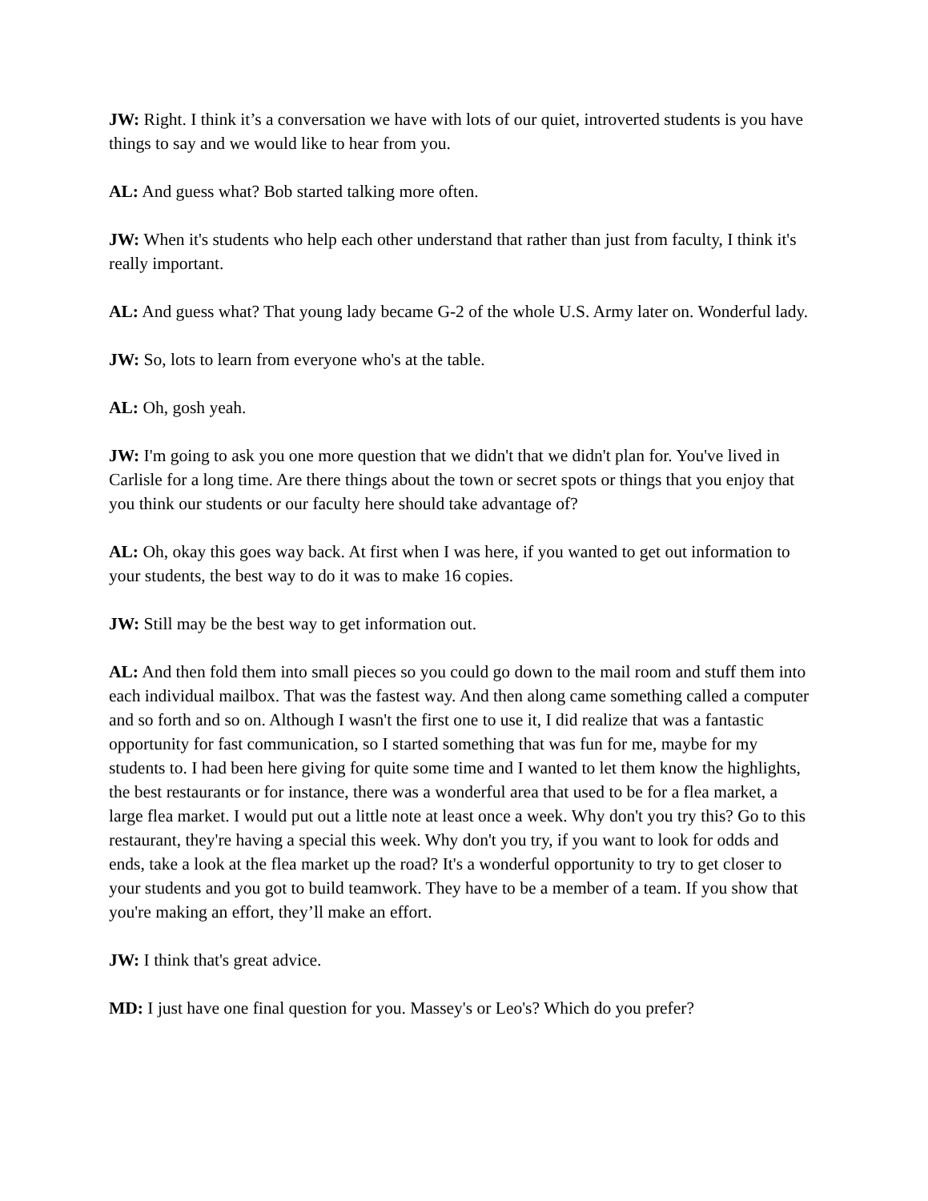JW: Right. I think it’s a conversation we have with lots of our quiet, introverted students is you have things to say and we would like to hear from you.
AL: And guess what? Bob started talking more often.
JW: When it's students who help each other understand that rather than just from faculty, I think it's really important.
AL: And guess what? That young lady became G-2 of the whole U.S. Army later on. Wonderful lady.
JW: So, lots to learn from everyone who's at the table.
AL: Oh, gosh yeah.
JW: I'm going to ask you one more question that we didn't that we didn't plan for. You've lived in Carlisle for a long time. Are there things about the town or secret spots or things that you enjoy that you think our students or our faculty here should take advantage of?
AL: Oh, okay this goes way back. At first when I was here, if you wanted to get out information to your students, the best way to do it was to make 16 copies.
JW: Still may be the best way to get information out.
AL: And then fold them into small pieces so you could go down to the mail room and stuff them into each individual mailbox. That was the fastest way. And then along came something called a computer and so forth and so on. Although I wasn't the first one to use it, I did realize that was a fantastic opportunity for fast communication, so I started something that was fun for me, maybe for my students to. I had been here giving for quite some time and I wanted to let them know the highlights, the best restaurants or for instance, there was a wonderful area that used to be for a flea market, a large flea market. I would put out a little note at least once a week. Why don't you try this? Go to this restaurant, they're having a special this week. Why don't you try, if you want to look for odds and ends, take a look at the flea market up the road? It's a wonderful opportunity to try to get closer to your students and you got to build teamwork. They have to be a member of a team. If you show that you're making an effort, they’ll make an effort.
JW: I think that's great advice.
MD: I just have one final question for you. Massey's or Leo's? Which do you prefer?